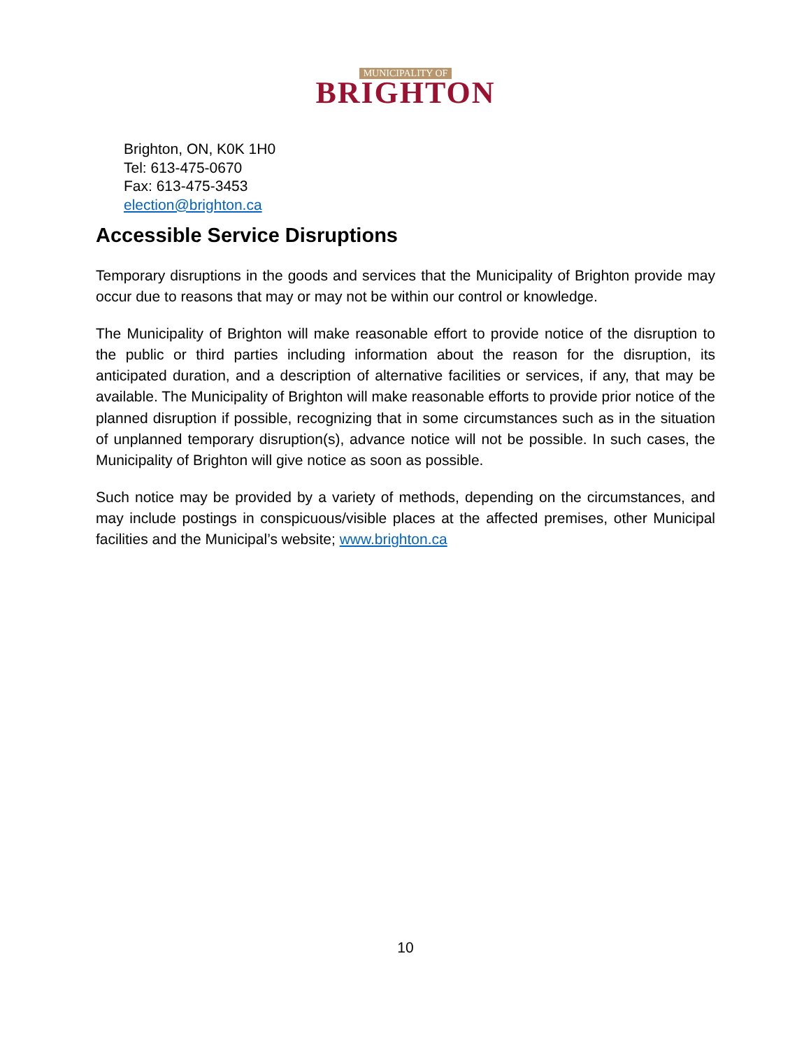MUNICIPALITY OF
BRIGHTON
Brighton, ON, K0K 1H0
Tel: 613-475-0670
Fax: 613-475-3453
election@brighton.ca
Accessible Service Disruptions
Temporary disruptions in the goods and services that the Municipality of Brighton provide may occur due to reasons that may or may not be within our control or knowledge.
The Municipality of Brighton will make reasonable effort to provide notice of the disruption to the public or third parties including information about the reason for the disruption, its anticipated duration, and a description of alternative facilities or services, if any, that may be available. The Municipality of Brighton will make reasonable efforts to provide prior notice of the planned disruption if possible, recognizing that in some circumstances such as in the situation of unplanned temporary disruption(s), advance notice will not be possible. In such cases, the Municipality of Brighton will give notice as soon as possible.
Such notice may be provided by a variety of methods, depending on the circumstances, and may include postings in conspicuous/visible places at the affected premises, other Municipal facilities and the Municipal’s website; www.brighton.ca
10